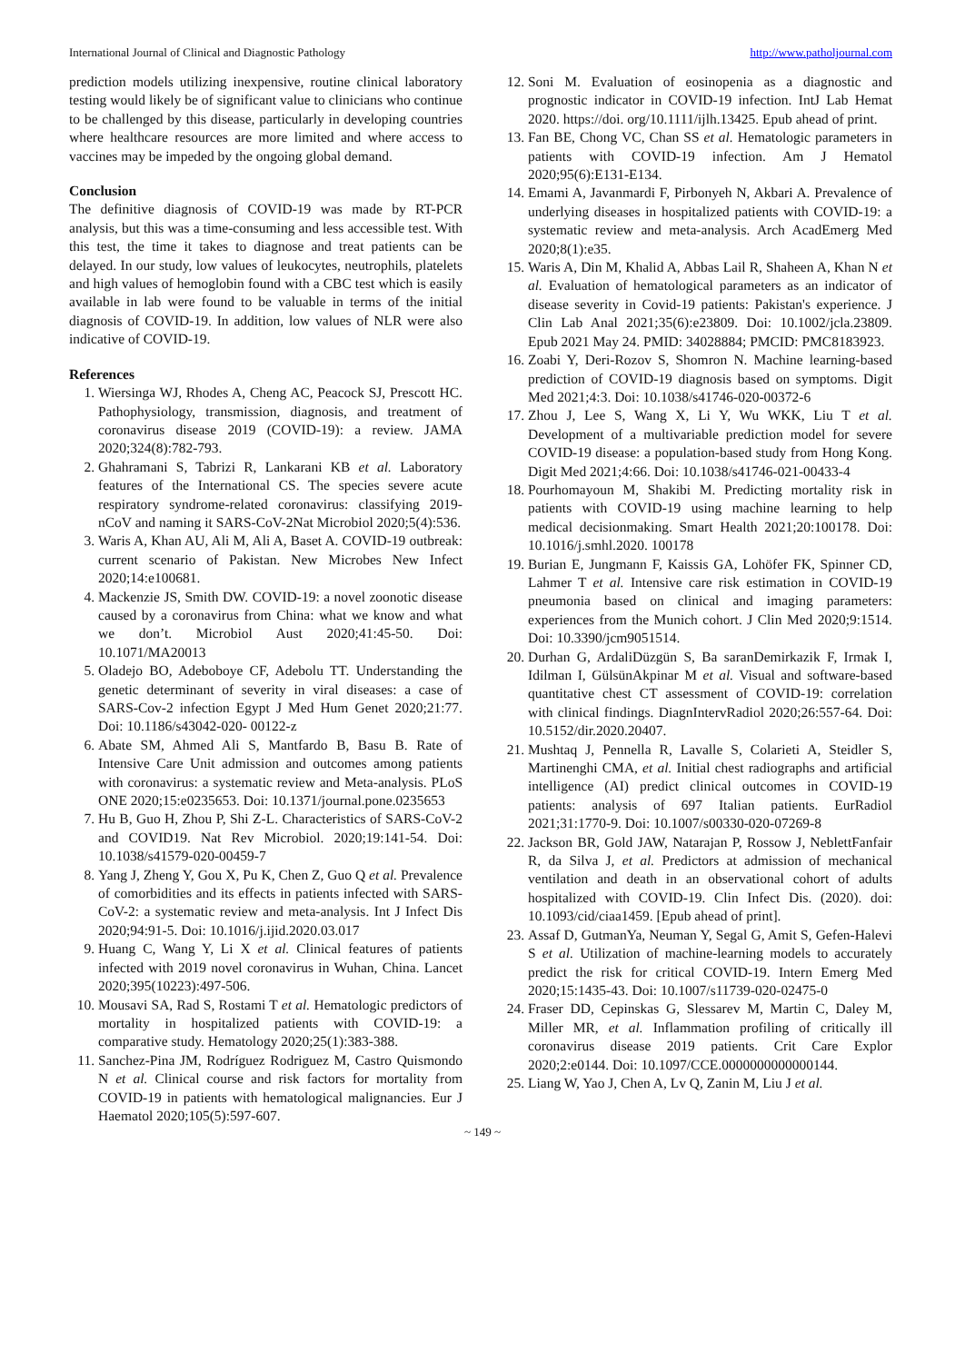International Journal of Clinical and Diagnostic Pathology http://www.patholjournal.com
prediction models utilizing inexpensive, routine clinical laboratory testing would likely be of significant value to clinicians who continue to be challenged by this disease, particularly in developing countries where healthcare resources are more limited and where access to vaccines may be impeded by the ongoing global demand.
Conclusion
The definitive diagnosis of COVID-19 was made by RT-PCR analysis, but this was a time-consuming and less accessible test. With this test, the time it takes to diagnose and treat patients can be delayed. In our study, low values of leukocytes, neutrophils, platelets and high values of hemoglobin found with a CBC test which is easily available in lab were found to be valuable in terms of the initial diagnosis of COVID-19. In addition, low values of NLR were also indicative of COVID-19.
References
1. Wiersinga WJ, Rhodes A, Cheng AC, Peacock SJ, Prescott HC. Pathophysiology, transmission, diagnosis, and treatment of coronavirus disease 2019 (COVID-19): a review. JAMA 2020;324(8):782-793.
2. Ghahramani S, Tabrizi R, Lankarani KB et al. Laboratory features of the International CS. The species severe acute respiratory syndrome-related coronavirus: classifying 2019-nCoV and naming it SARS-CoV-2Nat Microbiol 2020;5(4):536.
3. Waris A, Khan AU, Ali M, Ali A, Baset A. COVID-19 outbreak: current scenario of Pakistan. New Microbes New Infect 2020;14:e100681.
4. Mackenzie JS, Smith DW. COVID-19: a novel zoonotic disease caused by a coronavirus from China: what we know and what we don’t. Microbiol Aust 2020;41:45-50. Doi: 10.1071/MA20013
5. Oladejo BO, Adeboboye CF, Adebolu TT. Understanding the genetic determinant of severity in viral diseases: a case of SARS-Cov-2 infection Egypt J Med Hum Genet 2020;21:77. Doi: 10.1186/s43042-020- 00122-z
6. Abate SM, Ahmed Ali S, Mantfardo B, Basu B. Rate of Intensive Care Unit admission and outcomes among patients with coronavirus: a systematic review and Meta-analysis. PLoS ONE 2020;15:e0235653. Doi: 10.1371/journal.pone.0235653
7. Hu B, Guo H, Zhou P, Shi Z-L. Characteristics of SARS-CoV-2 and COVID19. Nat Rev Microbiol. 2020;19:141-54. Doi: 10.1038/s41579-020-00459-7
8. Yang J, Zheng Y, Gou X, Pu K, Chen Z, Guo Q et al. Prevalence of comorbidities and its effects in patients infected with SARS-CoV-2: a systematic review and meta-analysis. Int J Infect Dis 2020;94:91-5. Doi: 10.1016/j.ijid.2020.03.017
9. Huang C, Wang Y, Li X et al. Clinical features of patients infected with 2019 novel coronavirus in Wuhan, China. Lancet 2020;395(10223):497-506.
10. Mousavi SA, Rad S, Rostami T et al. Hematologic predictors of mortality in hospitalized patients with COVID-19: a comparative study. Hematology 2020;25(1):383-388.
11. Sanchez-Pina JM, Rodríguez Rodriguez M, Castro Quismondo N et al. Clinical course and risk factors for mortality from COVID-19 in patients with hematological malignancies. Eur J Haematol 2020;105(5):597-607.
12. Soni M. Evaluation of eosinopenia as a diagnostic and prognostic indicator in COVID-19 infection. IntJ Lab Hemat 2020. https://doi. org/10.1111/ijlh.13425. Epub ahead of print.
13. Fan BE, Chong VC, Chan SS et al. Hematologic parameters in patients with COVID-19 infection. Am J Hematol 2020;95(6):E131-E134.
14. Emami A, Javanmardi F, Pirbonyeh N, Akbari A. Prevalence of underlying diseases in hospitalized patients with COVID-19: a systematic review and meta-analysis. Arch AcadEmerg Med 2020;8(1):e35.
15. Waris A, Din M, Khalid A, Abbas Lail R, Shaheen A, Khan N et al. Evaluation of hematological parameters as an indicator of disease severity in Covid-19 patients: Pakistan's experience. J Clin Lab Anal 2021;35(6):e23809. Doi: 10.1002/jcla.23809. Epub 2021 May 24. PMID: 34028884; PMCID: PMC8183923.
16. Zoabi Y, Deri-Rozov S, Shomron N. Machine learning-based prediction of COVID-19 diagnosis based on symptoms. Digit Med 2021;4:3. Doi: 10.1038/s41746-020-00372-6
17. Zhou J, Lee S, Wang X, Li Y, Wu WKK, Liu T et al. Development of a multivariable prediction model for severe COVID-19 disease: a population-based study from Hong Kong. Digit Med 2021;4:66. Doi: 10.1038/s41746-021-00433-4
18. Pourhomayoun M, Shakibi M. Predicting mortality risk in patients with COVID-19 using machine learning to help medical decisionmaking. Smart Health 2021;20:100178. Doi: 10.1016/j.smhl.2020. 100178
19. Burian E, Jungmann F, Kaissis GA, Lohöfer FK, Spinner CD, Lahmer T et al. Intensive care risk estimation in COVID-19 pneumonia based on clinical and imaging parameters: experiences from the Munich cohort. J Clin Med 2020;9:1514. Doi: 10.3390/jcm9051514.
20. Durhan G, ArdaliDüzgün S, Ba saranDemirkazik F, Irmak I, Idilman I, GülsünAkpinar M et al. Visual and software-based quantitative chest CT assessment of COVID-19: correlation with clinical findings. DiagnIntervRadiol 2020;26:557-64. Doi: 10.5152/dir.2020.20407.
21. Mushtaq J, Pennella R, Lavalle S, Colarieti A, Steidler S, Martinenghi CMA, et al. Initial chest radiographs and artificial intelligence (AI) predict clinical outcomes in COVID-19 patients: analysis of 697 Italian patients. EurRadiol 2021;31:1770-9. Doi: 10.1007/s00330-020-07269-8
22. Jackson BR, Gold JAW, Natarajan P, Rossow J, NeblettFanfair R, da Silva J, et al. Predictors at admission of mechanical ventilation and death in an observational cohort of adults hospitalized with COVID-19. Clin Infect Dis. (2020). doi: 10.1093/cid/ciaa1459. [Epub ahead of print].
23. Assaf D, GutmanYa, Neuman Y, Segal G, Amit S, Gefen-Halevi S et al. Utilization of machine-learning models to accurately predict the risk for critical COVID-19. Intern Emerg Med 2020;15:1435-43. Doi: 10.1007/s11739-020-02475-0
24. Fraser DD, Cepinskas G, Slessarev M, Martin C, Daley M, Miller MR, et al. Inflammation profiling of critically ill coronavirus disease 2019 patients. Crit Care Explor 2020;2:e0144. Doi: 10.1097/CCE.0000000000000144.
25. Liang W, Yao J, Chen A, Lv Q, Zanin M, Liu J et al.
~ 149 ~